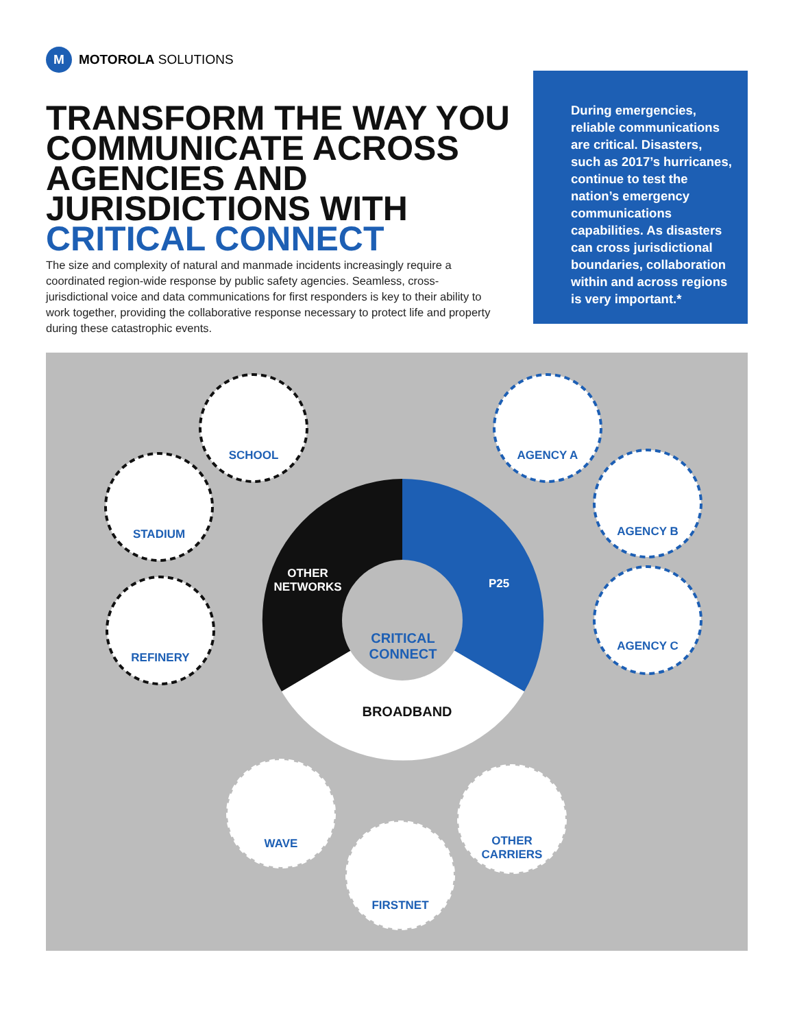M
MOTOROLA SOLUTIONS
TRANSFORM THE WAY YOU COMMUNICATE ACROSS AGENCIES AND JURISDICTIONS WITH CRITICAL CONNECT
The size and complexity of natural and manmade incidents increasingly require a coordinated region-wide response by public safety agencies. Seamless, cross-jurisdictional voice and data communications for first responders is key to their ability to work together, providing the collaborative response necessary to protect life and property during these catastrophic events.
During emergencies, reliable communications are critical. Disasters, such as 2017’s hurricanes, continue to test the nation’s emergency communications capabilities. As disasters can cross jurisdictional boundaries, collaboration within and across regions is very important.*
SCHOOL
STADIUM
REFINERY
AGENCY A
AGENCY B
AGENCY C
OTHER
NETWORKS
P25
CRITICAL
CONNECT
BROADBAND
WAVE
FIRSTNET
OTHER
CARRIERS